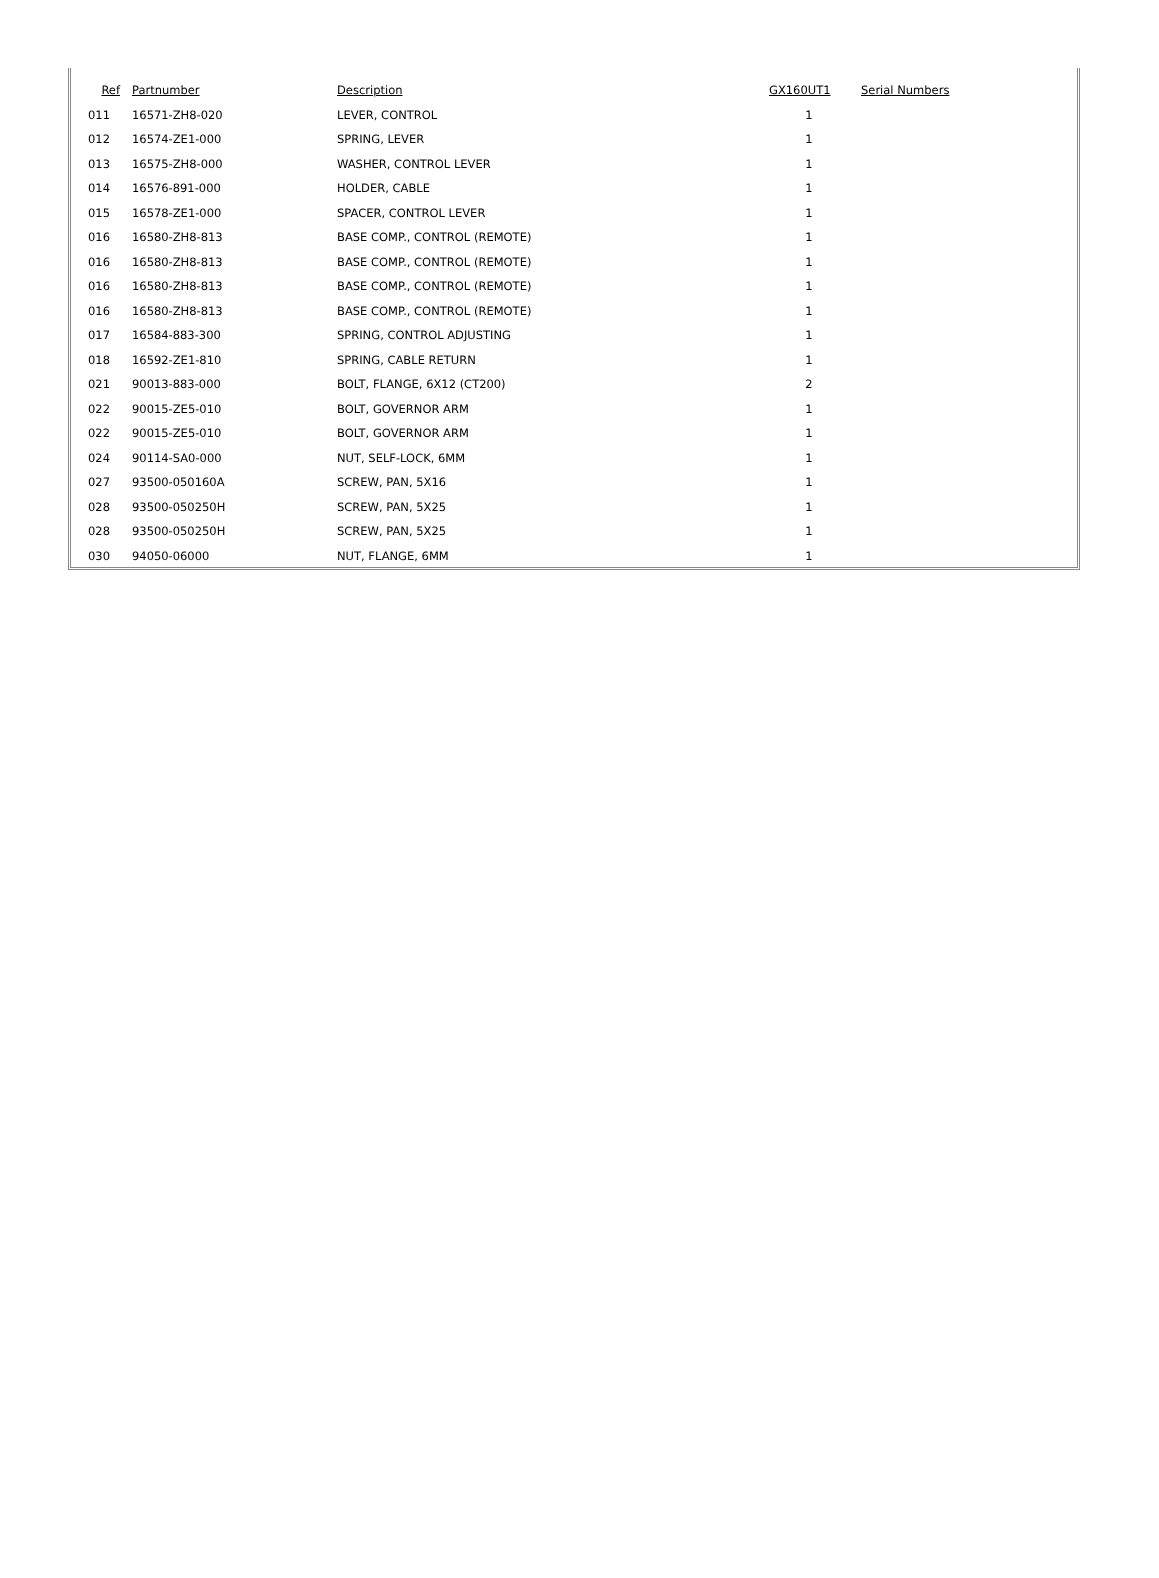| Ref | Partnumber | Description | GX160UT1 | Serial Numbers |
| --- | --- | --- | --- | --- |
| 011 | 16571-ZH8-020 | LEVER, CONTROL | 1 | |
| 012 | 16574-ZE1-000 | SPRING, LEVER | 1 | |
| 013 | 16575-ZH8-000 | WASHER, CONTROL LEVER | 1 | |
| 014 | 16576-891-000 | HOLDER, CABLE | 1 | |
| 015 | 16578-ZE1-000 | SPACER, CONTROL LEVER | 1 | |
| 016 | 16580-ZH8-813 | BASE COMP., CONTROL (REMOTE) | 1 | |
| 016 | 16580-ZH8-813 | BASE COMP., CONTROL (REMOTE) | 1 | |
| 016 | 16580-ZH8-813 | BASE COMP., CONTROL (REMOTE) | 1 | |
| 016 | 16580-ZH8-813 | BASE COMP., CONTROL (REMOTE) | 1 | |
| 017 | 16584-883-300 | SPRING, CONTROL ADJUSTING | 1 | |
| 018 | 16592-ZE1-810 | SPRING, CABLE RETURN | 1 | |
| 021 | 90013-883-000 | BOLT, FLANGE, 6X12 (CT200) | 2 | |
| 022 | 90015-ZE5-010 | BOLT, GOVERNOR ARM | 1 | |
| 022 | 90015-ZE5-010 | BOLT, GOVERNOR ARM | 1 | |
| 024 | 90114-SA0-000 | NUT, SELF-LOCK, 6MM | 1 | |
| 027 | 93500-050160A | SCREW, PAN, 5X16 | 1 | |
| 028 | 93500-050250H | SCREW, PAN, 5X25 | 1 | |
| 028 | 93500-050250H | SCREW, PAN, 5X25 | 1 | |
| 030 | 94050-06000 | NUT, FLANGE, 6MM | 1 | |